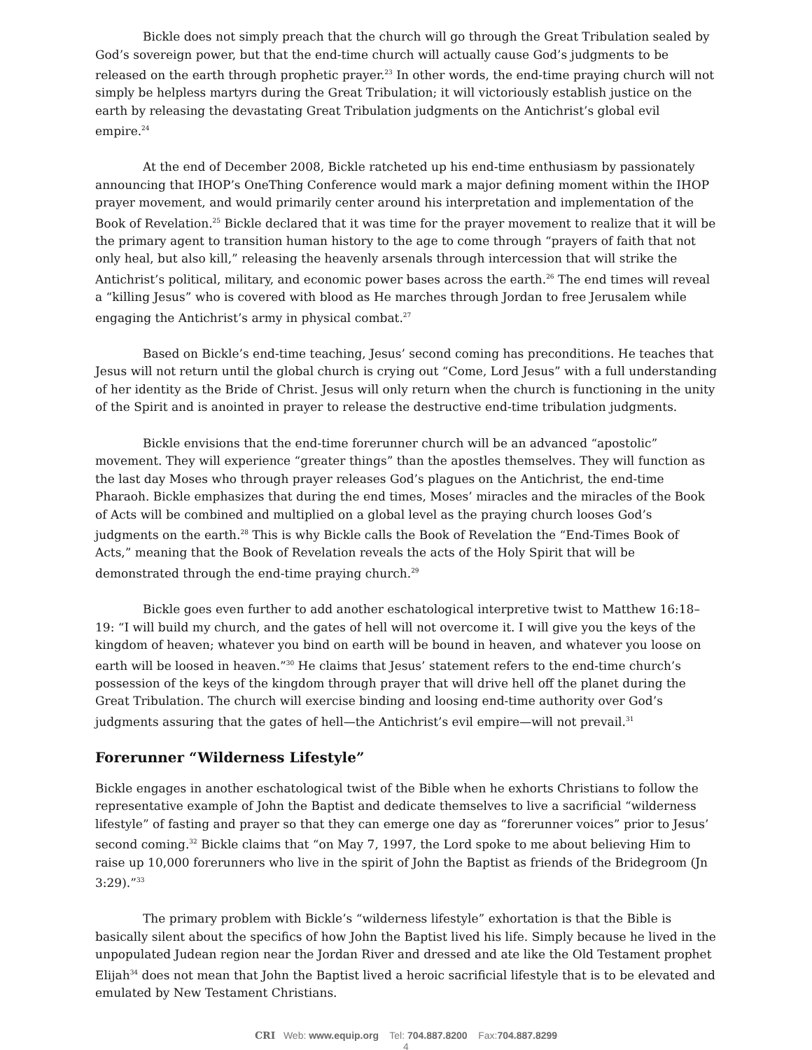Bickle does not simply preach that the church will go through the Great Tribulation sealed by God’s sovereign power, but that the end-time church will actually cause God’s judgments to be released on the earth through prophetic prayer.<sup>23</sup> In other words, the end-time praying church will not simply be helpless martyrs during the Great Tribulation; it will victoriously establish justice on the earth by releasing the devastating Great Tribulation judgments on the Antichrist’s global evil empire.<sup>24</sup>
At the end of December 2008, Bickle ratcheted up his end-time enthusiasm by passionately announcing that IHOP’s OneThing Conference would mark a major defining moment within the IHOP prayer movement, and would primarily center around his interpretation and implementation of the Book of Revelation.<sup>25</sup> Bickle declared that it was time for the prayer movement to realize that it will be the primary agent to transition human history to the age to come through “prayers of faith that not only heal, but also kill,” releasing the heavenly arsenals through intercession that will strike the Antichrist’s political, military, and economic power bases across the earth.<sup>26</sup> The end times will reveal a “killing Jesus” who is covered with blood as He marches through Jordan to free Jerusalem while engaging the Antichrist’s army in physical combat.<sup>27</sup>
Based on Bickle’s end-time teaching, Jesus’ second coming has preconditions. He teaches that Jesus will not return until the global church is crying out “Come, Lord Jesus” with a full understanding of her identity as the Bride of Christ. Jesus will only return when the church is functioning in the unity of the Spirit and is anointed in prayer to release the destructive end-time tribulation judgments.
Bickle envisions that the end-time forerunner church will be an advanced “apostolic” movement. They will experience “greater things” than the apostles themselves. They will function as the last day Moses who through prayer releases God’s plagues on the Antichrist, the end-time Pharaoh. Bickle emphasizes that during the end times, Moses’ miracles and the miracles of the Book of Acts will be combined and multiplied on a global level as the praying church looses God’s judgments on the earth.<sup>28</sup> This is why Bickle calls the Book of Revelation the “End-Times Book of Acts,” meaning that the Book of Revelation reveals the acts of the Holy Spirit that will be demonstrated through the end-time praying church.<sup>29</sup>
Bickle goes even further to add another eschatological interpretive twist to Matthew 16:18–19: “I will build my church, and the gates of hell will not overcome it. I will give you the keys of the kingdom of heaven; whatever you bind on earth will be bound in heaven, and whatever you loose on earth will be loosed in heaven.”<sup>30</sup> He claims that Jesus’ statement refers to the end-time church’s possession of the keys of the kingdom through prayer that will drive hell off the planet during the Great Tribulation. The church will exercise binding and loosing end-time authority over God’s judgments assuring that the gates of hell—the Antichrist’s evil empire—will not prevail.<sup>31</sup>
Forerunner “Wilderness Lifestyle”
Bickle engages in another eschatological twist of the Bible when he exhorts Christians to follow the representative example of John the Baptist and dedicate themselves to live a sacrificial “wilderness lifestyle” of fasting and prayer so that they can emerge one day as “forerunner voices” prior to Jesus’ second coming.<sup>32</sup> Bickle claims that “on May 7, 1997, the Lord spoke to me about believing Him to raise up 10,000 forerunners who live in the spirit of John the Baptist as friends of the Bridegroom (Jn 3:29).”<sup>33</sup>
The primary problem with Bickle’s “wilderness lifestyle” exhortation is that the Bible is basically silent about the specifics of how John the Baptist lived his life. Simply because he lived in the unpopulated Judean region near the Jordan River and dressed and ate like the Old Testament prophet Elijah<sup>34</sup> does not mean that John the Baptist lived a heroic sacrificial lifestyle that is to be elevated and emulated by New Testament Christians.
CRI Web: www.equip.org Tel: 704.887.8200 Fax:704.887.8299
4